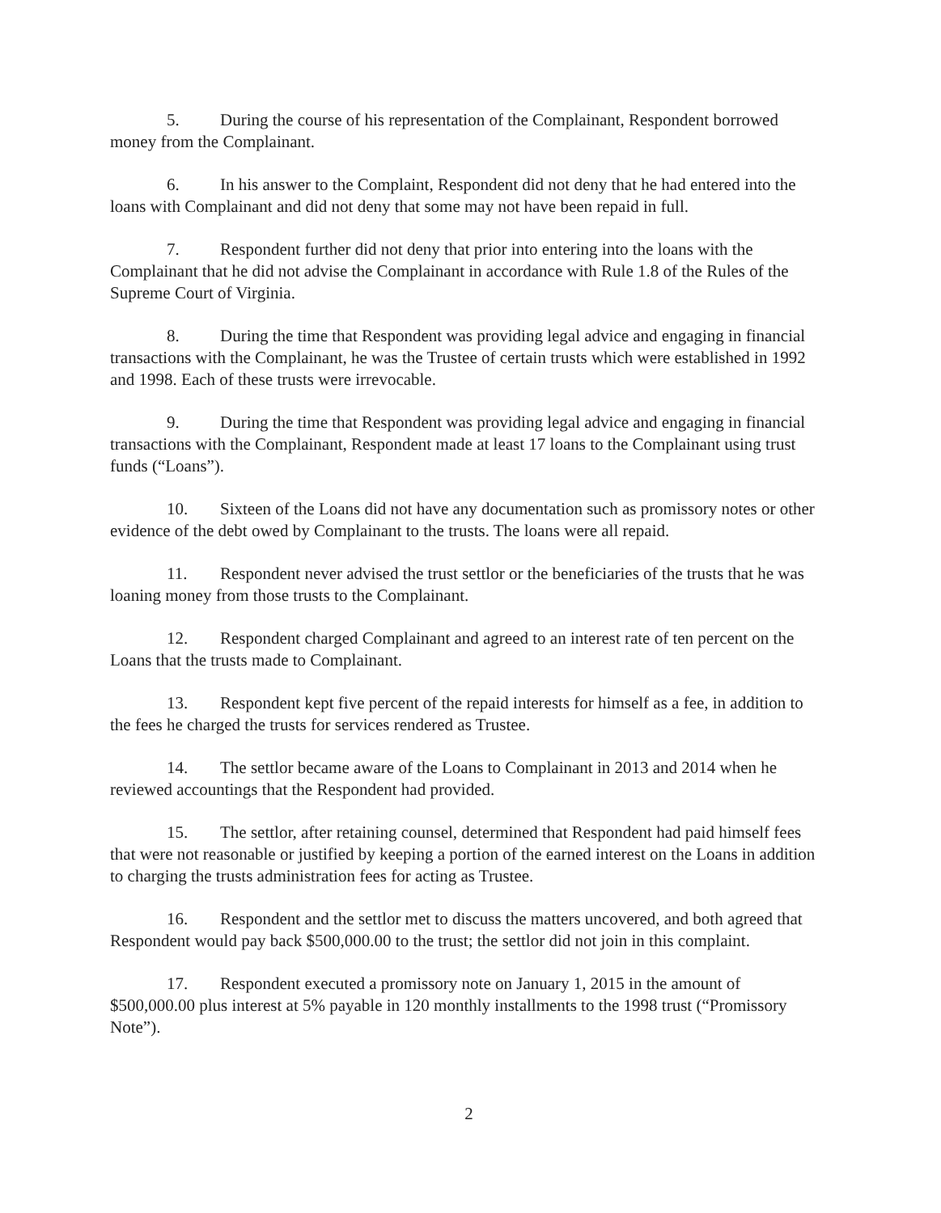5. During the course of his representation of the Complainant, Respondent borrowed money from the Complainant.
6. In his answer to the Complaint, Respondent did not deny that he had entered into the loans with Complainant and did not deny that some may not have been repaid in full.
7. Respondent further did not deny that prior into entering into the loans with the Complainant that he did not advise the Complainant in accordance with Rule 1.8 of the Rules of the Supreme Court of Virginia.
8. During the time that Respondent was providing legal advice and engaging in financial transactions with the Complainant, he was the Trustee of certain trusts which were established in 1992 and 1998. Each of these trusts were irrevocable.
9. During the time that Respondent was providing legal advice and engaging in financial transactions with the Complainant, Respondent made at least 17 loans to the Complainant using trust funds (“Loans”).
10. Sixteen of the Loans did not have any documentation such as promissory notes or other evidence of the debt owed by Complainant to the trusts. The loans were all repaid.
11. Respondent never advised the trust settlor or the beneficiaries of the trusts that he was loaning money from those trusts to the Complainant.
12. Respondent charged Complainant and agreed to an interest rate of ten percent on the Loans that the trusts made to Complainant.
13. Respondent kept five percent of the repaid interests for himself as a fee, in addition to the fees he charged the trusts for services rendered as Trustee.
14. The settlor became aware of the Loans to Complainant in 2013 and 2014 when he reviewed accountings that the Respondent had provided.
15. The settlor, after retaining counsel, determined that Respondent had paid himself fees that were not reasonable or justified by keeping a portion of the earned interest on the Loans in addition to charging the trusts administration fees for acting as Trustee.
16. Respondent and the settlor met to discuss the matters uncovered, and both agreed that Respondent would pay back $500,000.00 to the trust; the settlor did not join in this complaint.
17. Respondent executed a promissory note on January 1, 2015 in the amount of $500,000.00 plus interest at 5% payable in 120 monthly installments to the 1998 trust (“Promissory Note”).
2